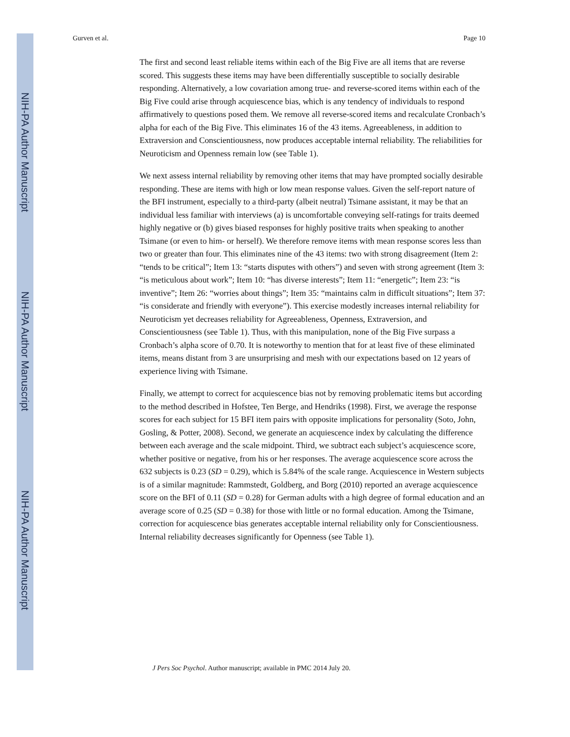NIH-PA Author Manuscript
NIH-PA Author Manuscript
NIH-PA Author Manuscript
Gurven et al. Page 10
The first and second least reliable items within each of the Big Five are all items that are reverse scored. This suggests these items may have been differentially susceptible to socially desirable responding. Alternatively, a low covariation among true- and reverse-scored items within each of the Big Five could arise through acquiescence bias, which is any tendency of individuals to respond affirmatively to questions posed them. We remove all reverse-scored items and recalculate Cronbach’s alpha for each of the Big Five. This eliminates 16 of the 43 items. Agreeableness, in addition to Extraversion and Conscientiousness, now produces acceptable internal reliability. The reliabilities for Neuroticism and Openness remain low (see Table 1).
We next assess internal reliability by removing other items that may have prompted socially desirable responding. These are items with high or low mean response values. Given the self-report nature of the BFI instrument, especially to a third-party (albeit neutral) Tsimane assistant, it may be that an individual less familiar with interviews (a) is uncomfortable conveying self-ratings for traits deemed highly negative or (b) gives biased responses for highly positive traits when speaking to another Tsimane (or even to him- or herself). We therefore remove items with mean response scores less than two or greater than four. This eliminates nine of the 43 items: two with strong disagreement (Item 2: “tends to be critical”; Item 13: “starts disputes with others”) and seven with strong agreement (Item 3: “is meticulous about work”; Item 10: “has diverse interests”; Item 11: “energetic”; Item 23: “is inventive”; Item 26: “worries about things”; Item 35: “maintains calm in difficult situations”; Item 37: “is considerate and friendly with everyone”). This exercise modestly increases internal reliability for Neuroticism yet decreases reliability for Agreeableness, Openness, Extraversion, and Conscientiousness (see Table 1). Thus, with this manipulation, none of the Big Five surpass a Cronbach’s alpha score of 0.70. It is noteworthy to mention that for at least five of these eliminated items, means distant from 3 are unsurprising and mesh with our expectations based on 12 years of experience living with Tsimane.
Finally, we attempt to correct for acquiescence bias not by removing problematic items but according to the method described in Hofstee, Ten Berge, and Hendriks (1998). First, we average the response scores for each subject for 15 BFI item pairs with opposite implications for personality (Soto, John, Gosling, & Potter, 2008). Second, we generate an acquiescence index by calculating the difference between each average and the scale midpoint. Third, we subtract each subject’s acquiescence score, whether positive or negative, from his or her responses. The average acquiescence score across the 632 subjects is 0.23 (SD = 0.29), which is 5.84% of the scale range. Acquiescence in Western subjects is of a similar magnitude: Rammstedt, Goldberg, and Borg (2010) reported an average acquiescence score on the BFI of 0.11 (SD = 0.28) for German adults with a high degree of formal education and an average score of 0.25 (SD = 0.38) for those with little or no formal education. Among the Tsimane, correction for acquiescence bias generates acceptable internal reliability only for Conscientiousness. Internal reliability decreases significantly for Openness (see Table 1).
J Pers Soc Psychol. Author manuscript; available in PMC 2014 July 20.